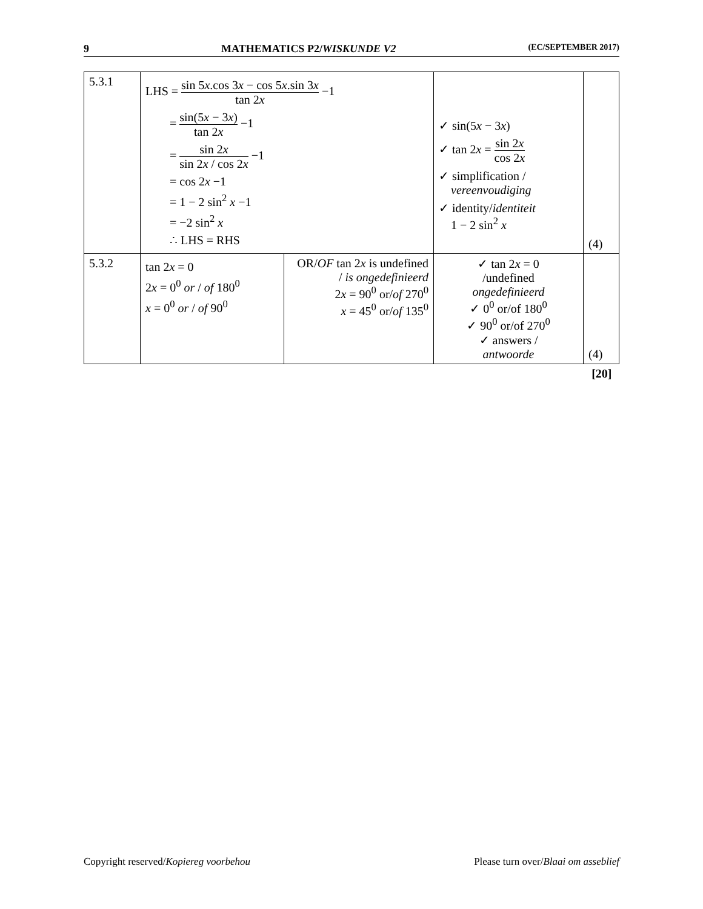9 MATHEMATICS P2/WISKUNDE V2 (EC/SEPTEMBER 2017)
| 5.3.1 | LHS = sin 5 x .cos 3 x − cos 5 x .sin 3 x tan 2 x −1 = sin(5 x − 3 x ) tan 2 x −1 = sin 2 x sin 2 x / cos 2 x −1 = cos 2 x −1 = 1 − 2 sin<sup>2</sup> x −1 = −2 sin<sup>2</sup> x ∴ LHS = RHS | | ✓ sin(5 x − 3 x ) ✓ tan 2 x = sin 2 x cos 2 x ✓ simplification / vereenvoudiging ✓ identity/ identiteit 1 − 2 sin<sup>2</sup> x | (4) |
| 5.3.2 | tan 2 x = 0 2 x = 0<sup>0</sup> or / of 180<sup>0</sup> x = 0<sup>0</sup> or / of 90<sup>0</sup> | OR/ OF tan 2 x is undefined / is ongedefinieerd 2 x = 90<sup>0</sup> or/ of 270<sup>0</sup> x = 45<sup>0</sup> or/ of 135<sup>0</sup> | ✓ tan 2 x = 0 /undefined ongedefinieerd ✓ 0<sup>0</sup> or/of 180<sup>0</sup> ✓ 90<sup>0</sup> or/of 270<sup>0</sup> ✓ answers / antwoorde | (4) |
| [20] | | | | |
Copyright reserved/Kopiereg voorbehou Please turn over/Blaai om asseblief